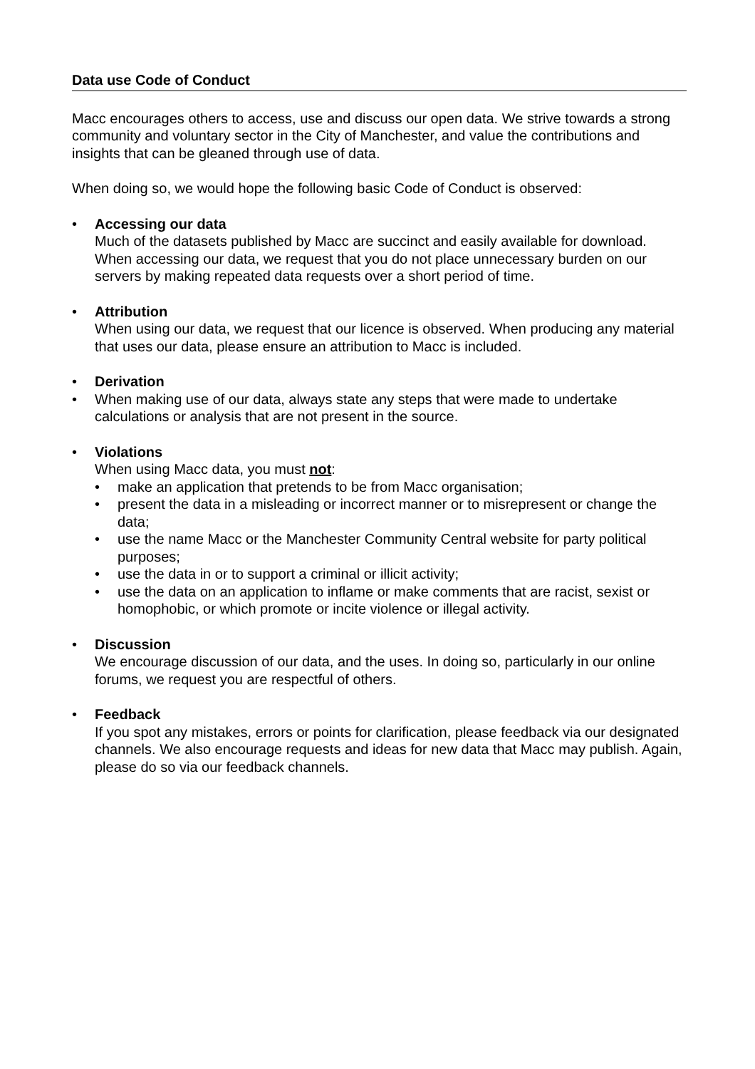Data use Code of Conduct
Macc encourages others to access, use and discuss our open data. We strive towards a strong community and voluntary sector in the City of Manchester, and value the contributions and insights that can be gleaned through use of data.
When doing so, we would hope the following basic Code of Conduct is observed:
• Accessing our data
Much of the datasets published by Macc are succinct and easily available for download. When accessing our data, we request that you do not place unnecessary burden on our servers by making repeated data requests over a short period of time.
• Attribution
When using our data, we request that our licence is observed. When producing any material that uses our data, please ensure an attribution to Macc is included.
• Derivation
• When making use of our data, always state any steps that were made to undertake calculations or analysis that are not present in the source.
• Violations
When using Macc data, you must not:
• make an application that pretends to be from Macc organisation;
• present the data in a misleading or incorrect manner or to misrepresent or change the data;
• use the name Macc or the Manchester Community Central website for party political purposes;
• use the data in or to support a criminal or illicit activity;
• use the data on an application to inflame or make comments that are racist, sexist or homophobic, or which promote or incite violence or illegal activity.
• Discussion
We encourage discussion of our data, and the uses. In doing so, particularly in our online forums, we request you are respectful of others.
• Feedback
If you spot any mistakes, errors or points for clarification, please feedback via our designated channels. We also encourage requests and ideas for new data that Macc may publish. Again, please do so via our feedback channels.